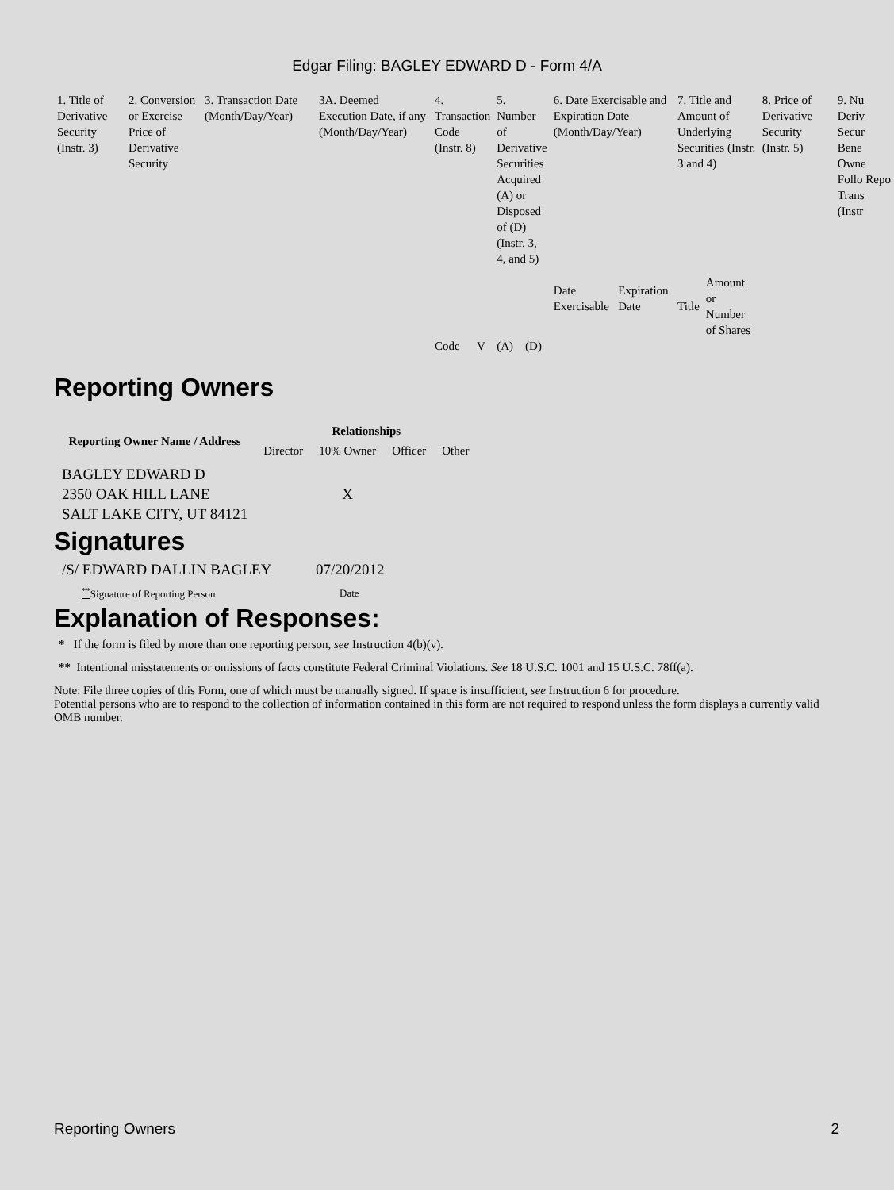Edgar Filing: BAGLEY EDWARD D - Form 4/A
| 1. Title of Derivative Security (Instr. 3) | 2. Conversion or Exercise Price of Derivative Security | 3. Transaction Date (Month/Day/Year) | 3A. Deemed Execution Date, if any (Month/Day/Year) | 4. Transaction Code (Instr. 8) | | 5. Number of Derivative Securities Acquired (A) or Disposed of (D) (Instr. 3, 4, and 5) | | 6. Date Exercisable and Expiration Date (Month/Day/Year) | | 7. Title and Amount of Underlying Securities (Instr. 3 and 4) | | 8. Price of Derivative Security (Instr. 5) | 9. Nu Deriv Secur Bene Owne Follo Repo Trans (Instr |
| | | | | | | | | Date Exercisable | Expiration Date | Title | Amount or Number of Shares | | |
| | | | | Code | V | (A) | (D) | | | | | | |
Reporting Owners
| Reporting Owner Name / Address | Relationships | | | |
| --- | --- | --- | --- | --- |
| | Director | 10% Owner | Officer | Other |
| BAGLEY EDWARD D 2350 OAK HILL LANE SALT LAKE CITY, UT 84121 | | X | | |
Signatures
| /S/ EDWARD DALLIN BAGLEY | 07/20/2012 |
| <sup>**</sup> Signature of Reporting Person | Date |
Explanation of Responses:
* If the form is filed by more than one reporting person, see Instruction 4(b)(v).
** Intentional misstatements or omissions of facts constitute Federal Criminal Violations. See 18 U.S.C. 1001 and 15 U.S.C. 78ff(a).
Note: File three copies of this Form, one of which must be manually signed. If space is insufficient, see Instruction 6 for procedure.
Potential persons who are to respond to the collection of information contained in this form are not required to respond unless the form displays a currently valid OMB number.
Reporting Owners 2